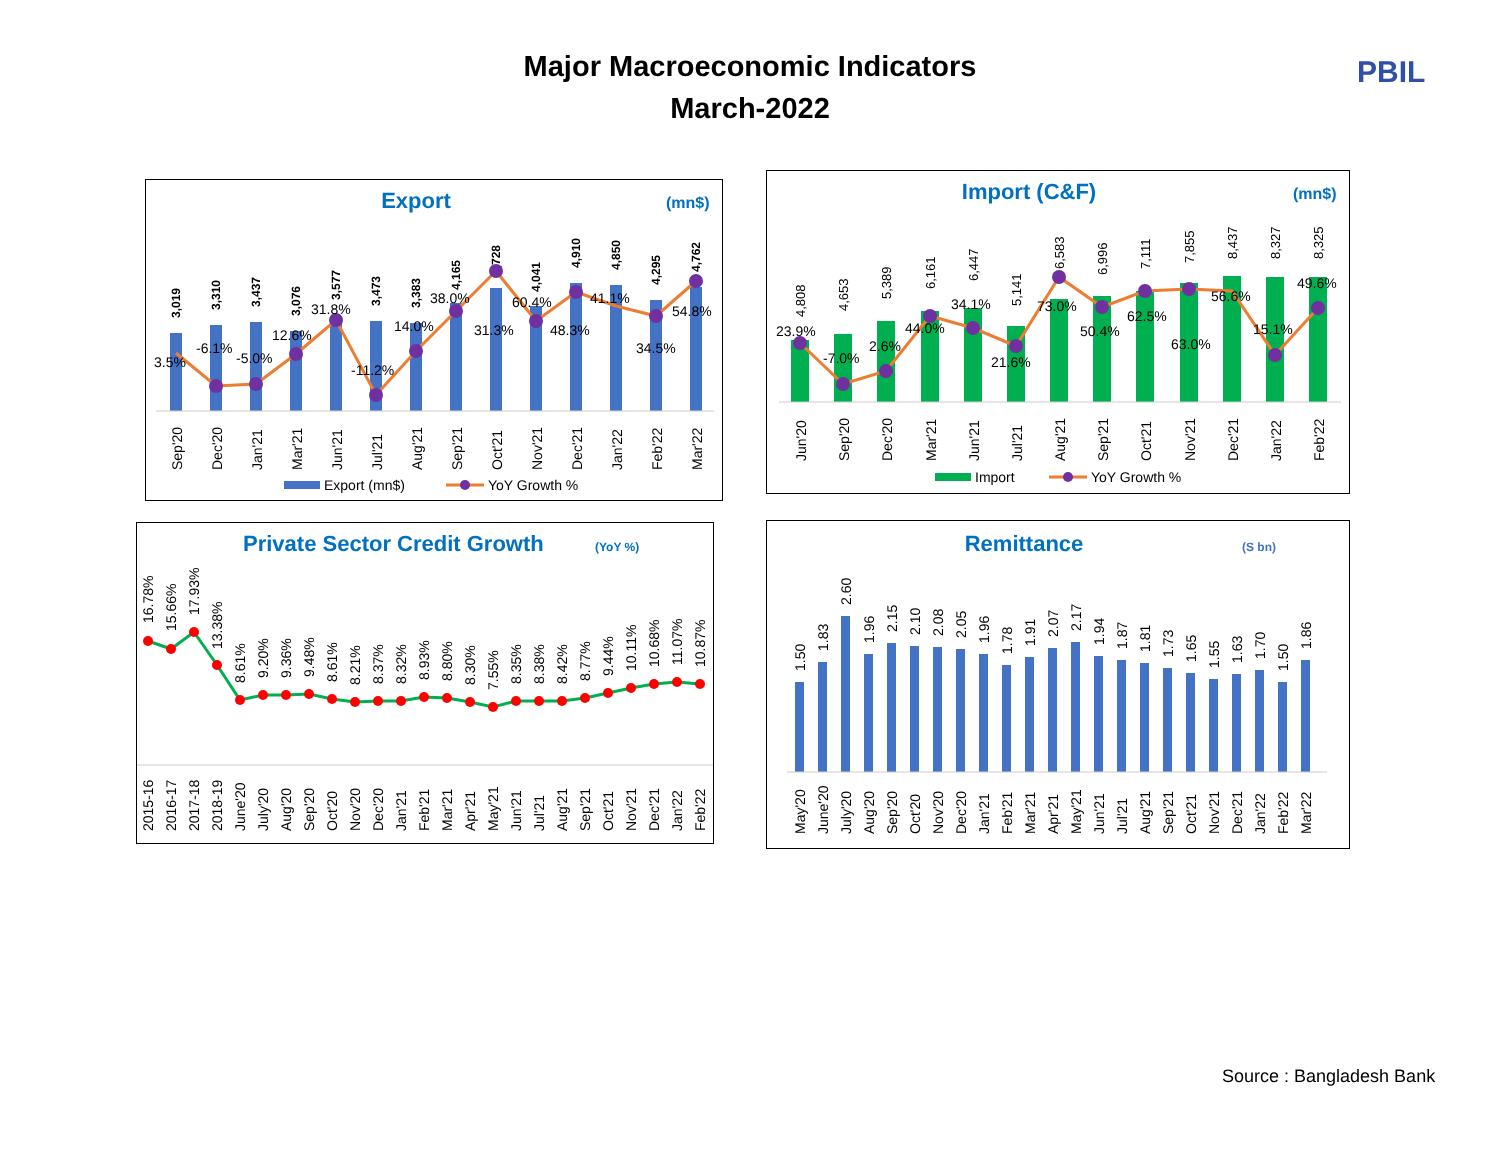Major Macroeconomic Indicators
March-2022
PBIL
Export
(mn$)
3,019
3,310
3,437
3,076
3,577
3,473
3,383
4,165
4,728
4,041
4,910
4,850
4,295
4,762
3.5%
-6.1%
-5.0%
12.6%
31.8%
-11.2%
14.0%
38.0%
31.3%
60.4%
48.3%
41.1%
34.5%
54.8%
Sep'20
Dec'20
Jan'21
Mar'21
Jun'21
Jul'21
Aug'21
Sep'21
Oct'21
Nov'21
Dec'21
Jan'22
Feb'22
Mar'22
Export (mn$)
YoY Growth %
Import (C&F)
(mn$)
4,808
4,653
5,389
6,161
6,447
5,141
6,583
6,996
7,111
7,855
8,437
8,327
8,325
23.9%
-7.0%
2.6%
44.0%
34.1%
21.6%
73.0%
50.4%
62.5%
63.0%
56.6%
15.1%
49.6%
Jun'20
Sep'20
Dec'20
Mar'21
Jun'21
Jul'21
Aug'21
Sep'21
Oct'21
Nov'21
Dec'21
Jan'22
Feb'22
Import
YoY Growth %
Private Sector Credit Growth
(YoY %)
16.78%
15.66%
17.93%
13.38%
8.61%
9.20%
9.36%
9.48%
8.61%
8.21%
8.37%
8.32%
8.93%
8.80%
8.30%
7.55%
8.35%
8.38%
8.42%
8.77%
9.44%
10.11%
10.68%
11.07%
10.87%
2015-16
2016-17
2017-18
2018-19
June'20
July'20
Aug'20
Sep'20
Oct'20
Nov'20
Dec'20
Jan'21
Feb'21
Mar'21
Apr'21
May'21
Jun'21
Jul'21
Aug'21
Sep'21
Oct'21
Nov'21
Dec'21
Jan'22
Feb'22
Remittance
(S bn)
1.50
1.83
2.60
1.96
2.15
2.10
2.08
2.05
1.96
1.78
1.91
2.07
2.17
1.94
1.87
1.81
1.73
1.65
1.55
1.63
1.70
1.50
1.86
May'20
June'20
July'20
Aug'20
Sep'20
Oct'20
Nov'20
Dec'20
Jan'21
Feb'21
Mar'21
Apr'21
May'21
Jun'21
Jul'21
Aug'21
Sep'21
Oct'21
Nov'21
Dec'21
Jan'22
Feb'22
Mar'22
Source : Bangladesh Bank